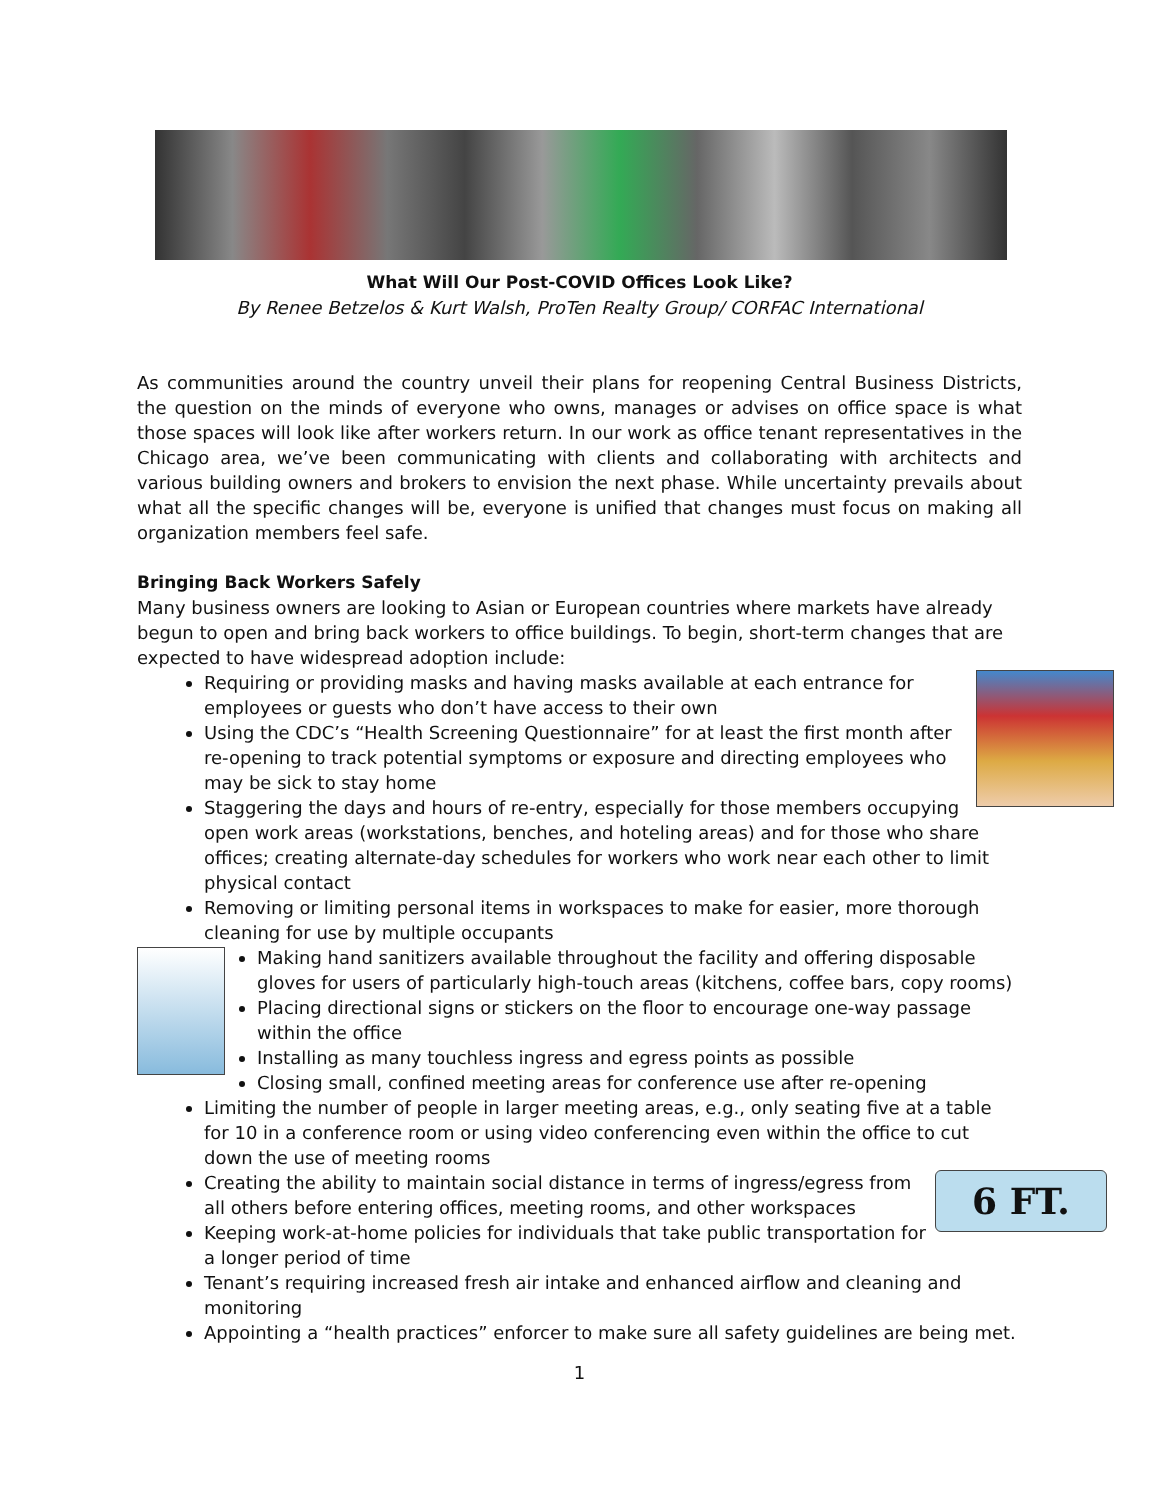What Will Our Post-COVID Offices Look Like?
By Renee Betzelos & Kurt Walsh, ProTen Realty Group/ CORFAC International
As communities around the country unveil their plans for reopening Central Business Districts, the question on the minds of everyone who owns, manages or advises on office space is what those spaces will look like after workers return. In our work as office tenant representatives in the Chicago area, we’ve been communicating with clients and collaborating with architects and various building owners and brokers to envision the next phase. While uncertainty prevails about what all the specific changes will be, everyone is unified that changes must focus on making all organization members feel safe.
Bringing Back Workers Safely
Many business owners are looking to Asian or European countries where markets have already begun to open and bring back workers to office buildings. To begin, short-term changes that are expected to have widespread adoption include:
Requiring or providing masks and having masks available at each entrance for employees or guests who don’t have access to their own
Using the CDC’s “Health Screening Questionnaire” for at least the first month after re-opening to track potential symptoms or exposure and directing employees who may be sick to stay home
Staggering the days and hours of re-entry, especially for those members occupying open work areas (workstations, benches, and hoteling areas) and for those who share offices; creating alternate-day schedules for workers who work near each other to limit physical contact
Removing or limiting personal items in workspaces to make for easier, more thorough cleaning for use by multiple occupants
Making hand sanitizers available throughout the facility and offering disposable gloves for users of particularly high-touch areas (kitchens, coffee bars, copy rooms)
Placing directional signs or stickers on the floor to encourage one-way passage within the office
Installing as many touchless ingress and egress points as possible
Closing small, confined meeting areas for conference use after re-opening
Limiting the number of people in larger meeting areas, e.g., only seating five at a table for 10 in a conference room or using video conferencing even within the office to cut down the use of meeting rooms
6 FT.
Creating the ability to maintain social distance in terms of ingress/egress from all others before entering offices, meeting rooms, and other workspaces
Keeping work-at-home policies for individuals that take public transportation for a longer period of time
Tenant’s requiring increased fresh air intake and enhanced airflow and cleaning and monitoring
Appointing a “health practices” enforcer to make sure all safety guidelines are being met.
1